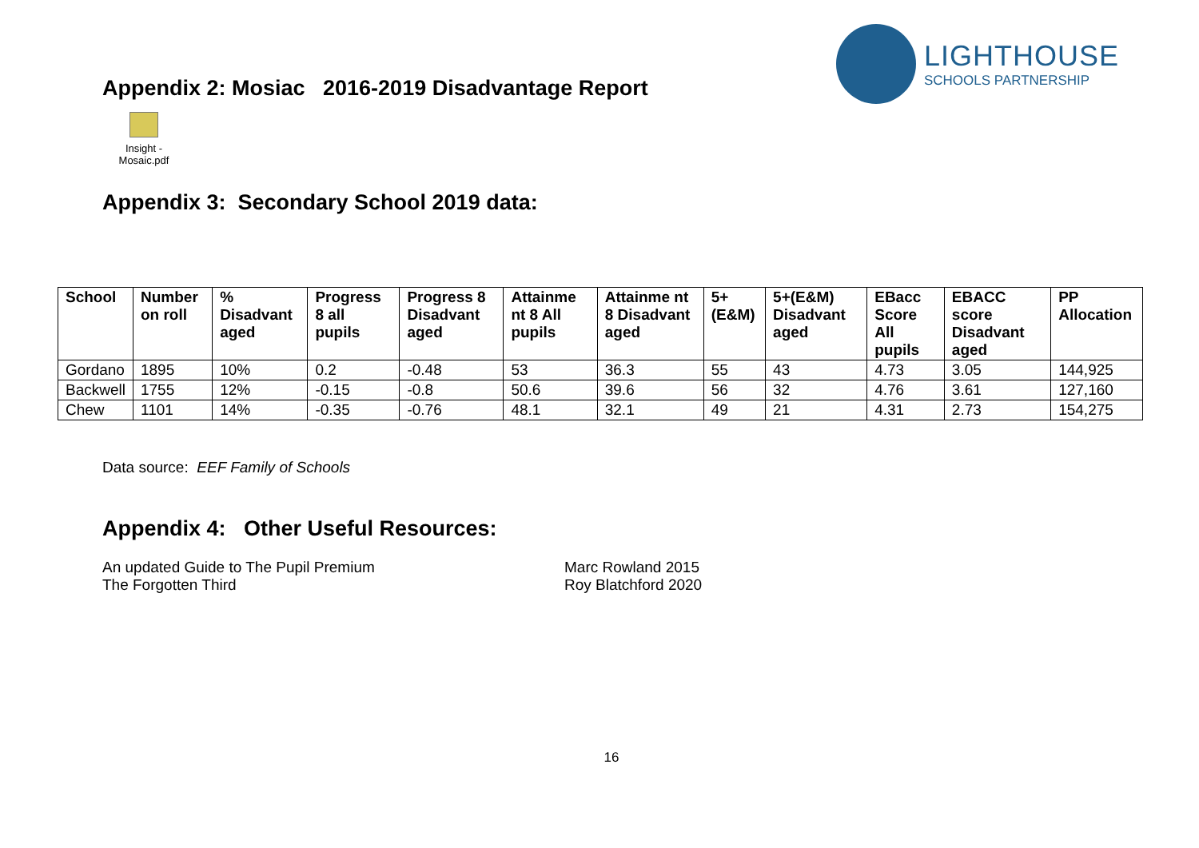Appendix 2: Mosiac 2016-2019 Disadvantage Report
LIGHTHOUSE
SCHOOLS PARTNERSHIP
Insight -
Mosaic.pdf
Appendix 3: Secondary School 2019 data:
| School | Number on roll | % Disadvant aged | Progress 8 all pupils | Progress 8 Disadvant aged | Attainme nt 8 All pupils | Attainme nt 8 Disadvant aged | 5+ (E&M) | 5+(E&M) Disadvant aged | EBacc Score All pupils | EBACC score Disadvant aged | PP Allocation |
| --- | --- | --- | --- | --- | --- | --- | --- | --- | --- | --- | --- |
| Gordano | 1895 | 10% | 0.2 | -0.48 | 53 | 36.3 | 55 | 43 | 4.73 | 3.05 | 144,925 |
| Backwell | 1755 | 12% | -0.15 | -0.8 | 50.6 | 39.6 | 56 | 32 | 4.76 | 3.61 | 127,160 |
| Chew | 1101 | 14% | -0.35 | -0.76 | 48.1 | 32.1 | 49 | 21 | 4.31 | 2.73 | 154,275 |
Data source: EEF Family of Schools
Appendix 4: Other Useful Resources:
An updated Guide to The Pupil Premium Marc Rowland 2015
The Forgotten Third Roy Blatchford 2020
16